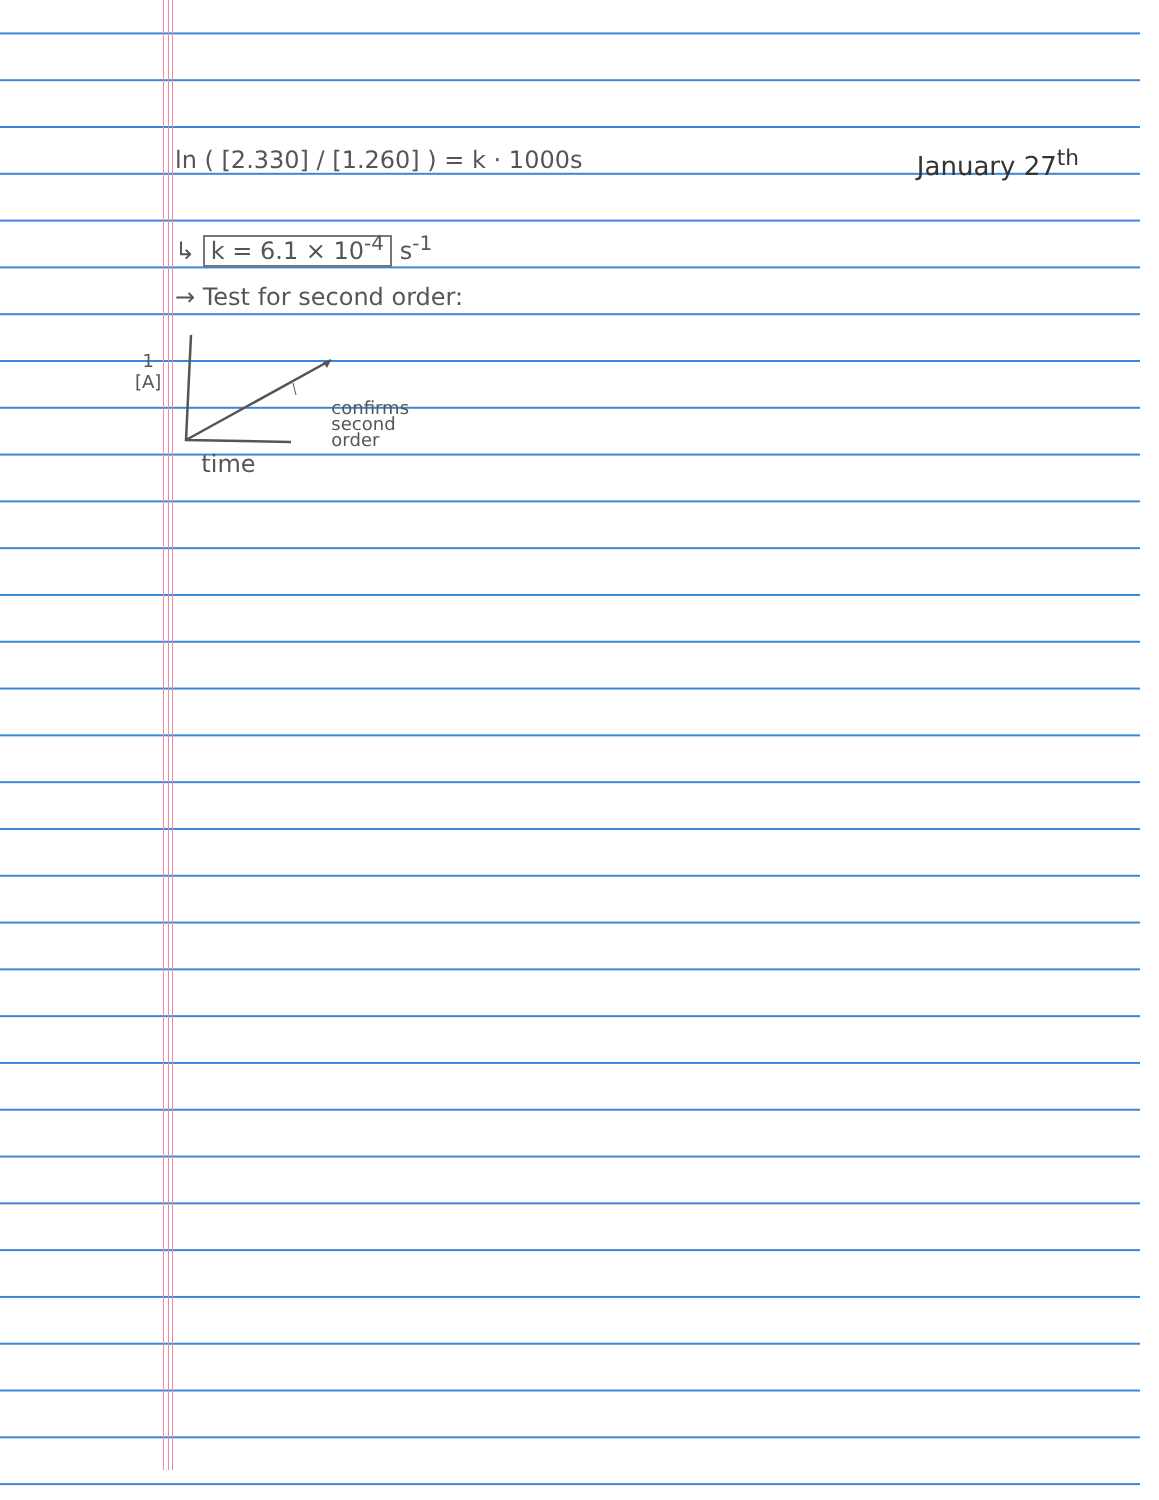January 27<sup>th</sup>
ln ( [2.330] / [1.260] ) = k · 1000s
↳ k = 6.1 × 10<sup>-4</sup> s<sup>-1</sup>
→ Test for second order:
1
[A]
time
confirms
second
order